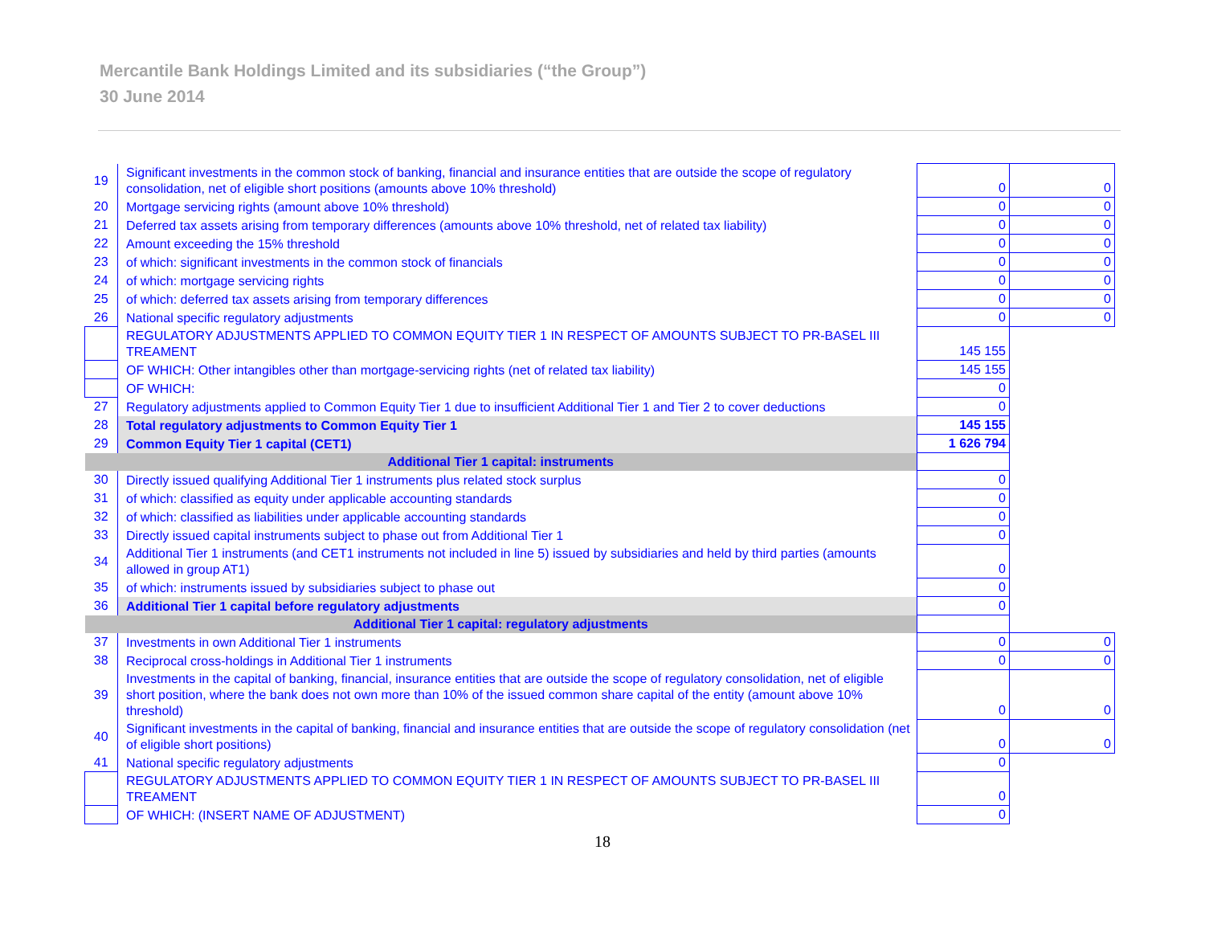Mercantile Bank Holdings Limited and its subsidiaries (“the Group”)
30 June 2014
| 19 | Significant investments in the common stock of banking, financial and insurance entities that are outside the scope of regulatory consolidation, net of eligible short positions (amounts above 10% threshold) | 0 | 0 |
| 20 | Mortgage servicing rights (amount above 10% threshold) | 0 | 0 |
| 21 | Deferred tax assets arising from temporary differences (amounts above 10% threshold, net of related tax liability) | 0 | 0 |
| 22 | Amount exceeding the 15% threshold | 0 | 0 |
| 23 | of which: significant investments in the common stock of financials | 0 | 0 |
| 24 | of which: mortgage servicing rights | 0 | 0 |
| 25 | of which: deferred tax assets arising from temporary differences | 0 | 0 |
| 26 | National specific regulatory adjustments | 0 | 0 |
| | REGULATORY ADJUSTMENTS APPLIED TO COMMON EQUITY TIER 1 IN RESPECT OF AMOUNTS SUBJECT TO PR-BASEL III TREAMENT | 145 155 | |
| | OF WHICH: Other intangibles other than mortgage-servicing rights (net of related tax liability) | 145 155 | |
| | OF WHICH: | 0 | |
| 27 | Regulatory adjustments applied to Common Equity Tier 1 due to insufficient Additional Tier 1 and Tier 2 to cover deductions | 0 | |
| 28 | Total regulatory adjustments to Common Equity Tier 1 | 145 155 | |
| 29 | Common Equity Tier 1 capital (CET1) | 1 626 794 | |
| Additional Tier 1 capital: instruments | | | |
| 30 | Directly issued qualifying Additional Tier 1 instruments plus related stock surplus | 0 | |
| 31 | of which: classified as equity under applicable accounting standards | 0 | |
| 32 | of which: classified as liabilities under applicable accounting standards | 0 | |
| 33 | Directly issued capital instruments subject to phase out from Additional Tier 1 | 0 | |
| 34 | Additional Tier 1 instruments (and CET1 instruments not included in line 5) issued by subsidiaries and held by third parties (amounts allowed in group AT1) | 0 | |
| 35 | of which: instruments issued by subsidiaries subject to phase out | 0 | |
| 36 | Additional Tier 1 capital before regulatory adjustments | 0 | |
| Additional Tier 1 capital: regulatory adjustments | | | |
| 37 | Investments in own Additional Tier 1 instruments | 0 | 0 |
| 38 | Reciprocal cross-holdings in Additional Tier 1 instruments | 0 | 0 |
| 39 | Investments in the capital of banking, financial, insurance entities that are outside the scope of regulatory consolidation, net of eligible short position, where the bank does not own more than 10% of the issued common share capital of the entity (amount above 10% threshold) | 0 | 0 |
| 40 | Significant investments in the capital of banking, financial and insurance entities that are outside the scope of regulatory consolidation (net of eligible short positions) | 0 | 0 |
| 41 | National specific regulatory adjustments | 0 | |
| | REGULATORY ADJUSTMENTS APPLIED TO COMMON EQUITY TIER 1 IN RESPECT OF AMOUNTS SUBJECT TO PR-BASEL III TREAMENT | 0 | |
| | OF WHICH: (INSERT NAME OF ADJUSTMENT) | 0 | |
18